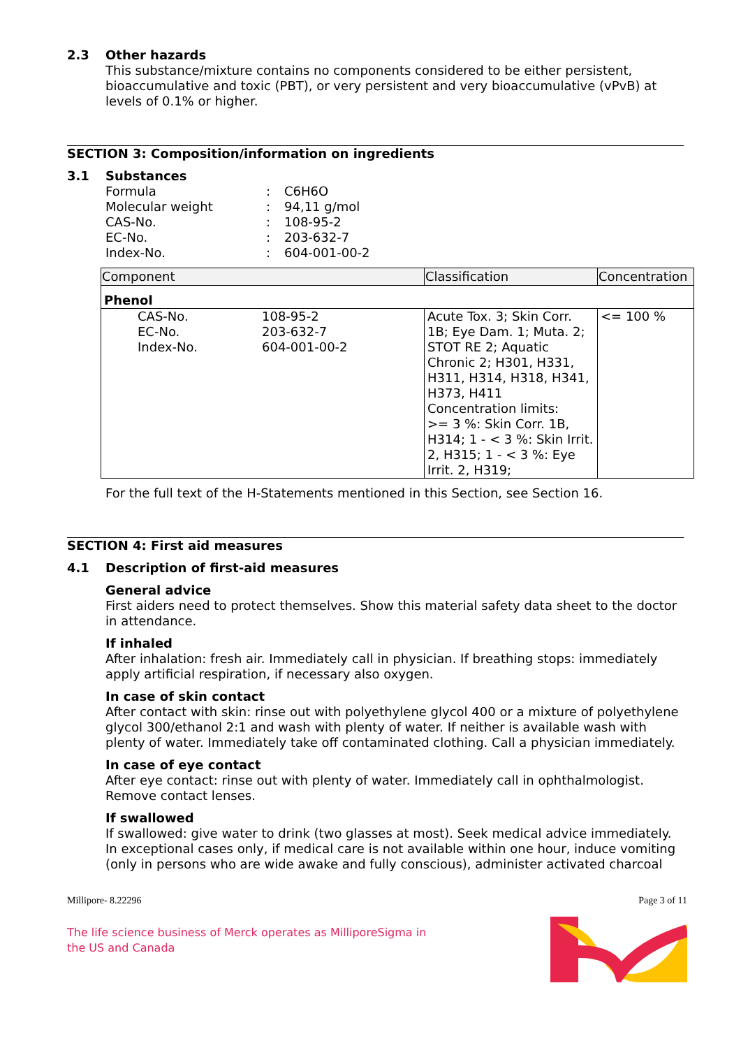2.3 Other hazards
This substance/mixture contains no components considered to be either persistent, bioaccumulative and toxic (PBT), or very persistent and very bioaccumulative (vPvB) at levels of 0.1% or higher.
SECTION 3: Composition/information on ingredients
3.1 Substances
Formula: C6H6O
Molecular weight: 94,11 g/mol
CAS-No.: 108-95-2
EC-No.: 203-632-7
Index-No.: 604-001-00-2
| Component | | Classification | Concentration |
| --- | --- | --- | --- |
| Phenol | | | |
| CAS-No. EC-No. Index-No. | 108-95-2 203-632-7 604-001-00-2 | Acute Tox. 3; Skin Corr. 1B; Eye Dam. 1; Muta. 2; STOT RE 2; Aquatic Chronic 2; H301, H331, H311, H314, H318, H341, H373, H411 Concentration limits: >= 3 %: Skin Corr. 1B, H314; 1 - < 3 %: Skin Irrit. 2, H315; 1 - < 3 %: Eye Irrit. 2, H319; | <= 100 % |
For the full text of the H-Statements mentioned in this Section, see Section 16.
SECTION 4: First aid measures
4.1 Description of first-aid measures
General advice
First aiders need to protect themselves. Show this material safety data sheet to the doctor in attendance.
If inhaled
After inhalation: fresh air. Immediately call in physician. If breathing stops: immediately apply artificial respiration, if necessary also oxygen.
In case of skin contact
After contact with skin: rinse out with polyethylene glycol 400 or a mixture of polyethylene glycol 300/ethanol 2:1 and wash with plenty of water. If neither is available wash with plenty of water. Immediately take off contaminated clothing. Call a physician immediately.
In case of eye contact
After eye contact: rinse out with plenty of water. Immediately call in ophthalmologist. Remove contact lenses.
If swallowed
If swallowed: give water to drink (two glasses at most). Seek medical advice immediately. In exceptional cases only, if medical care is not available within one hour, induce vomiting (only in persons who are wide awake and fully conscious), administer activated charcoal
Millipore- 8.22296 Page 3 of 11
The life science business of Merck operates as MilliporeSigma in the US and Canada